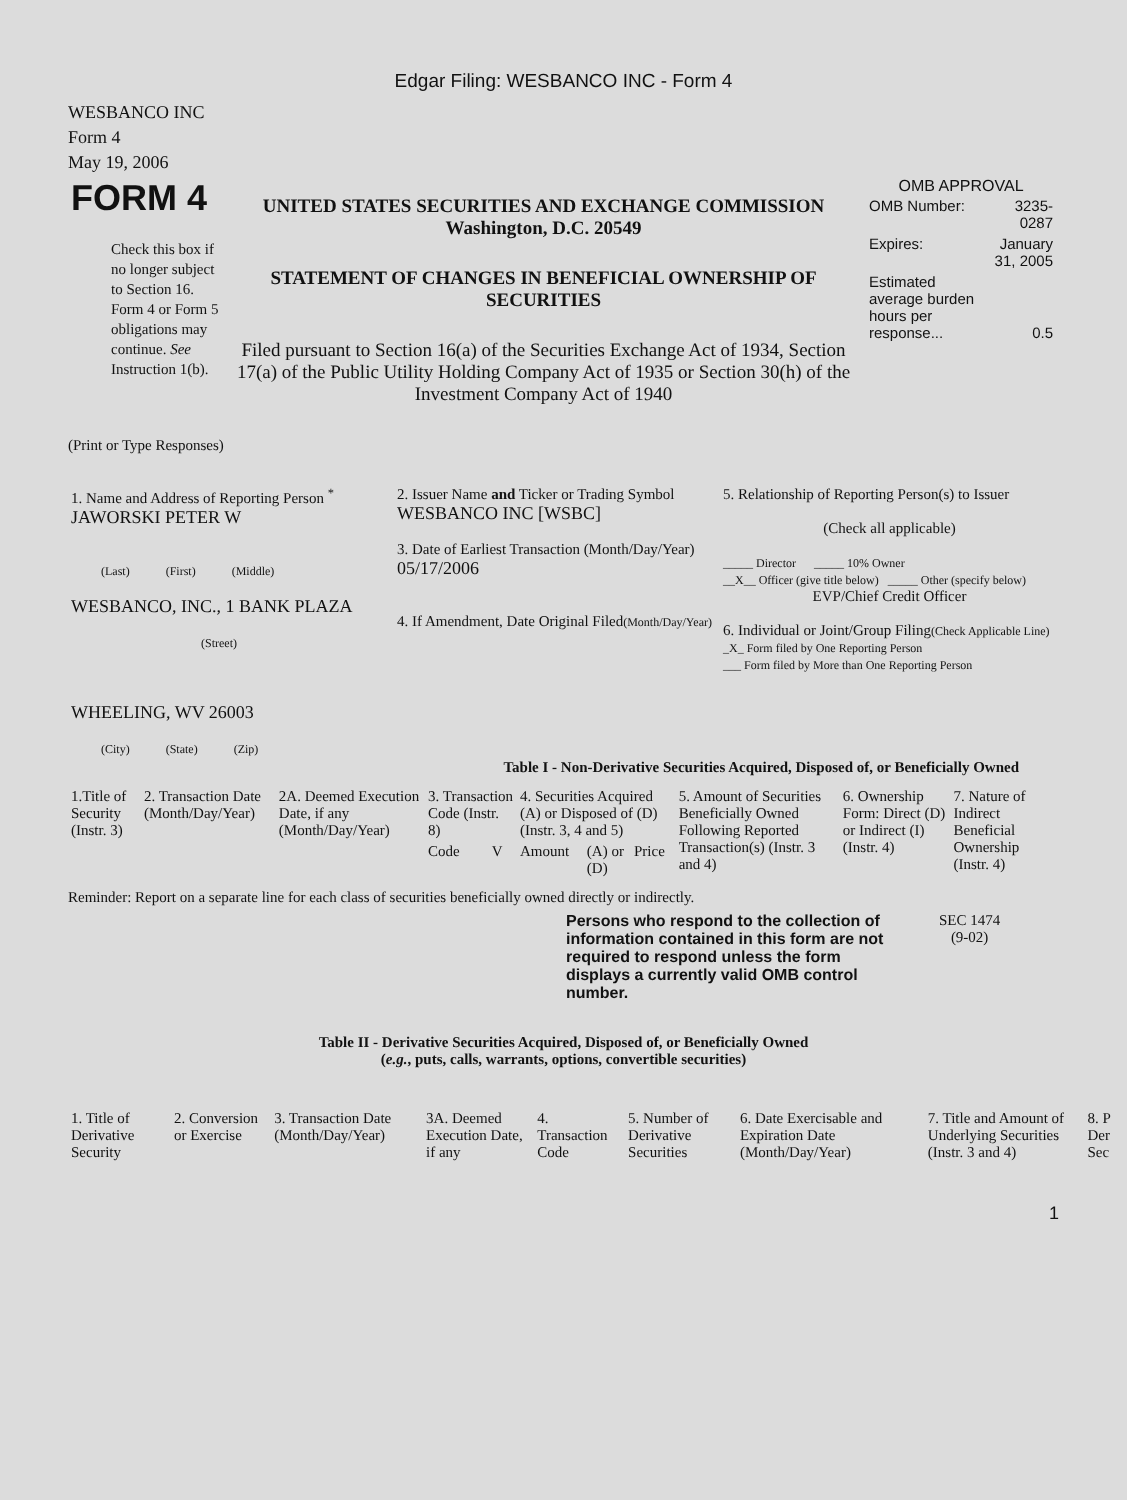Edgar Filing: WESBANCO INC - Form 4
WESBANCO INC
Form 4
May 19, 2006
| FORM 4 Check this box if no longer subject to Section 16. Form 4 or Form 5 obligations may continue. See Instruction 1(b). | UNITED STATES SECURITIES AND EXCHANGE COMMISSION Washington, D.C. 20549 STATEMENT OF CHANGES IN BENEFICIAL OWNERSHIP OF SECURITIES Filed pursuant to Section 16(a) of the Securities Exchange Act of 1934, Section 17(a) of the Public Utility Holding Company Act of 1935 or Section 30(h) of the Investment Company Act of 1940 | OMB APPROVAL / OMB Number: / 3235-0287 / / Expires: / January 31, 2005 / / Estimated average burden hours per response... / 0.5 / |
(Print or Type Responses)
| 1. Name and Address of Reporting Person <sup>*</sup> JAWORSKI PETER W (Last) (First) (Middle) WESBANCO, INC., 1 BANK PLAZA (Street) WHEELING, WV 26003 (City) (State) (Zip) | 2. Issuer Name and Ticker or Trading Symbol WESBANCO INC [WSBC] 3. Date of Earliest Transaction (Month/Day/Year) 05/17/2006 4. If Amendment, Date Original Filed (Month/Day/Year) | 5. Relationship of Reporting Person(s) to Issuer (Check all applicable) _____ Director _____ 10% Owner __X__ Officer (give title below) _____ Other (specify below) EVP/Chief Credit Officer 6. Individual or Joint/Group Filing (Check Applicable Line) _X_ Form filed by One Reporting Person ___ Form filed by More than One Reporting Person |
Table I - Non-Derivative Securities Acquired, Disposed of, or Beneficially Owned
| 1.Title of Security (Instr. 3) | 2. Transaction Date (Month/Day/Year) | 2A. Deemed Execution Date, if any (Month/Day/Year) | 3. Transaction Code (Instr. 8) | | 4. Securities Acquired (A) or Disposed of (D) (Instr. 3, 4 and 5) | | | 5. Amount of Securities Beneficially Owned Following Reported Transaction(s) (Instr. 3 and 4) | 6. Ownership Form: Direct (D) or Indirect (I) (Instr. 4) | 7. Nature of Indirect Beneficial Ownership (Instr. 4) |
| --- | --- | --- | --- | --- | --- | --- | --- | --- | --- | --- |
| | | | Code | V | Amount | (A) or (D) | Price | | | |
Reminder: Report on a separate line for each class of securities beneficially owned directly or indirectly.
| Persons who respond to the collection of information contained in this form are not required to respond unless the form displays a currently valid OMB control number. | SEC 1474 (9-02) |
Table II - Derivative Securities Acquired, Disposed of, or Beneficially Owned
(e.g., puts, calls, warrants, options, convertible securities)
| 1. Title of Derivative Security | 2. Conversion or Exercise | 3. Transaction Date (Month/Day/Year) | 3A. Deemed Execution Date, if any | 4. Transaction Code | 5. Number of Derivative Securities | 6. Date Exercisable and Expiration Date (Month/Day/Year) | 7. Title and Amount of Underlying Securities (Instr. 3 and 4) | 8. P Der Sec |
| --- | --- | --- | --- | --- | --- | --- | --- | --- |
1